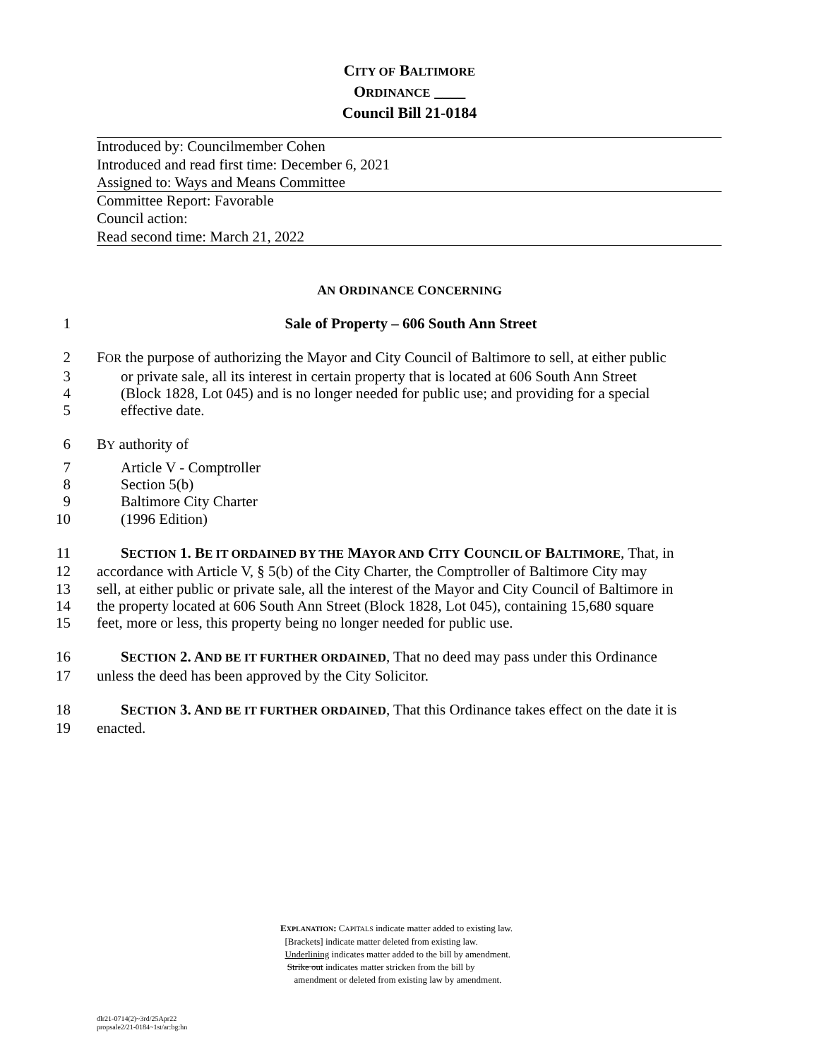CITY OF BALTIMORE
ORDINANCE ____
Council Bill 21-0184
Introduced by: Councilmember Cohen
Introduced and read first time: December 6, 2021
Assigned to: Ways and Means Committee
Committee Report: Favorable
Council action:
Read second time: March 21, 2022
AN ORDINANCE CONCERNING
1 Sale of Property – 606 South Ann Street
2 FOR the purpose of authorizing the Mayor and City Council of Baltimore to sell, at either public
3 or private sale, all its interest in certain property that is located at 606 South Ann Street
4 (Block 1828, Lot 045) and is no longer needed for public use; and providing for a special
5 effective date.
6 BY authority of
7 Article V - Comptroller
8 Section 5(b)
9 Baltimore City Charter
10 (1996 Edition)
11 SECTION 1. BE IT ORDAINED BY THE MAYOR AND CITY COUNCIL OF BALTIMORE, That, in
12 accordance with Article V, § 5(b) of the City Charter, the Comptroller of Baltimore City may
13 sell, at either public or private sale, all the interest of the Mayor and City Council of Baltimore in
14 the property located at 606 South Ann Street (Block 1828, Lot 045), containing 15,680 square
15 feet, more or less, this property being no longer needed for public use.
16 SECTION 2. AND BE IT FURTHER ORDAINED, That no deed may pass under this Ordinance
17 unless the deed has been approved by the City Solicitor.
18 SECTION 3. AND BE IT FURTHER ORDAINED, That this Ordinance takes effect on the date it is
19 enacted.
EXPLANATION: CAPITALS indicate matter added to existing law.
[Brackets] indicate matter deleted from existing law.
Underlining indicates matter added to the bill by amendment.
Strike out indicates matter stricken from the bill by
amendment or deleted from existing law by amendment.
dlr21-0714(2)~3rd/25Apr22
propsale2/21-0184~1st/ar:bg:hn